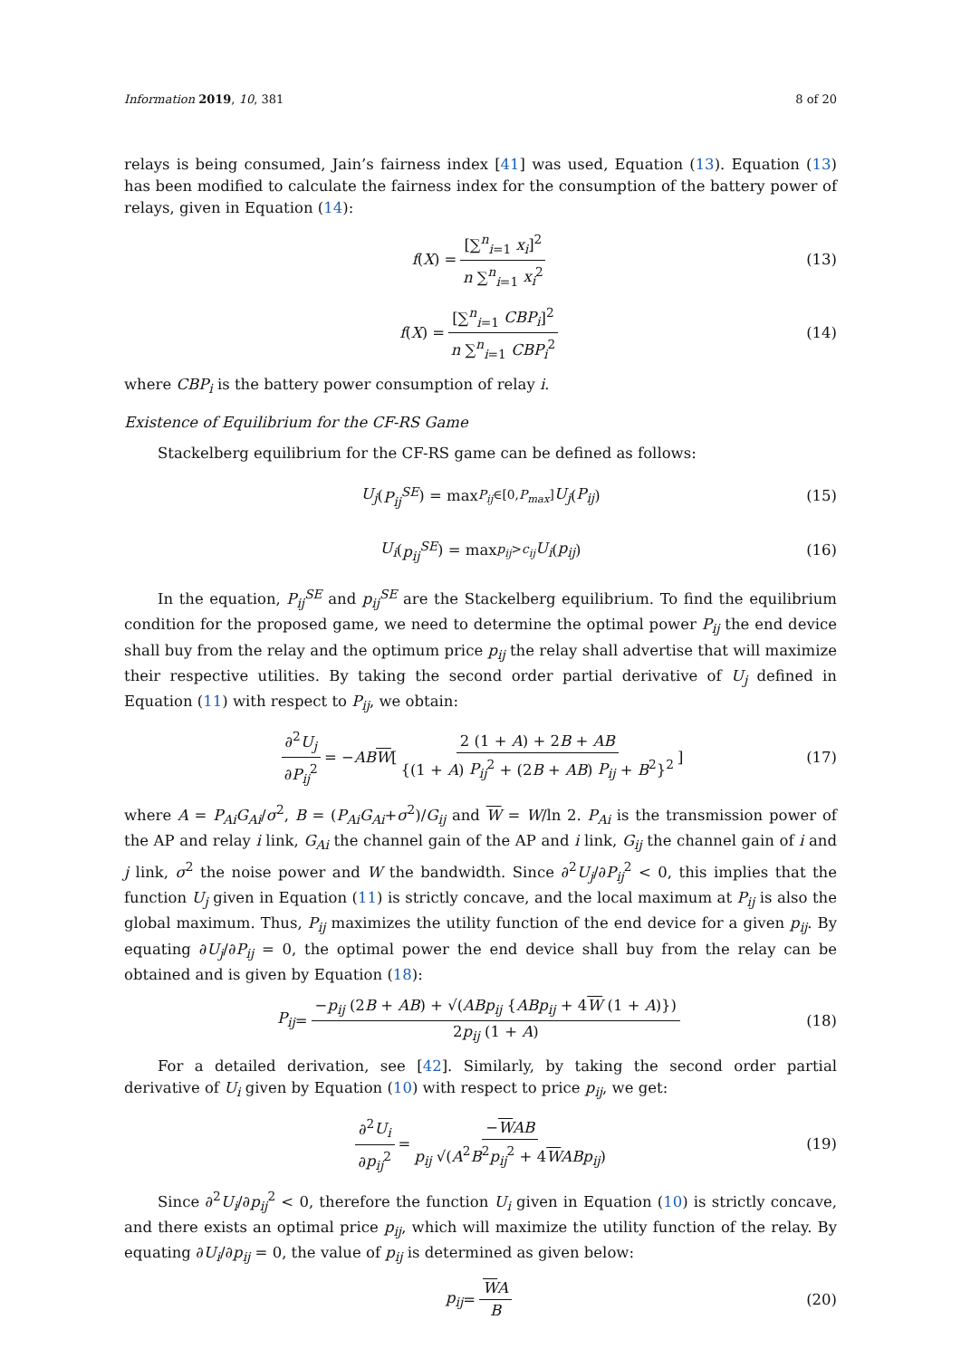Information 2019, 10, 381 8 of 20
relays is being consumed, Jain’s fairness index [41] was used, Equation (13). Equation (13) has been modified to calculate the fairness index for the consumption of the battery power of relays, given in Equation (14):
f (X) = [∑<sup>n</sup><sub>i=1</sub> x<sub>i</sub>]<sup>2</sup> n ∑<sup>n</sup><sub>i=1</sub> x<sub>i</sub><sup>2</sup> (13)
f (X) = [∑<sup>n</sup><sub>i=1</sub> CBP<sub>i</sub>]<sup>2</sup> n ∑<sup>n</sup><sub>i=1</sub> CBP<sub>i</sub><sup>2</sup> (14)
where CBP<sub>i</sub> is the battery power consumption of relay i.
Existence of Equilibrium for the CF-RS Game
Stackelberg equilibrium for the CF-RS game can be defined as follows:
U<sub>j</sub> (P<sub>ij</sub><sup>SE</sup>) = max<sub>P<sub>ij</sub>∈[0,P<sub>max</sub>]</sub> U<sub>j</sub> (P<sub>ij</sub>) (15)
U<sub>i</sub> (p<sub>ij</sub><sup>SE</sup>) = max<sub>p<sub>ij</sub>>c<sub>ij</sub></sub> U<sub>i</sub> (p<sub>ij</sub>) (16)
In the equation, P<sub>ij</sub><sup>SE</sup> and p<sub>ij</sub><sup>SE</sup> are the Stackelberg equilibrium. To find the equilibrium condition for the proposed game, we need to determine the optimal power P<sub>ij</sub> the end device shall buy from the relay and the optimum price p<sub>ij</sub> the relay shall advertise that will maximize their respective utilities. By taking the second order partial derivative of U<sub>j</sub> defined in Equation (11) with respect to P<sub>ij</sub>, we obtain:
∂<sup>2</sup>U<sub>j</sub> ∂P<sub>ij</sub><sup>2</sup> = − AB W [ 2 (1 + A) + 2B + AB {(1 + A) P<sub>ij</sub><sup>2</sup> + (2B + AB) P<sub>ij</sub> + B<sup>2</sup>}<sup>2</sup> ] (17)
where A = P<sub>Ai</sub>G<sub>Ai</sub>/σ<sup>2</sup>, B = (P<sub>Ai</sub>G<sub>Ai</sub>+σ<sup>2</sup>)/G<sub>ij</sub> and W = W/ln 2. P<sub>Ai</sub> is the transmission power of the AP and relay i link, G<sub>Ai</sub> the channel gain of the AP and i link, G<sub>ij</sub> the channel gain of i and j link, σ<sup>2</sup> the noise power and W the bandwidth. Since ∂<sup>2</sup>U<sub>j</sub>/∂P<sub>ij</sub><sup>2</sup> < 0, this implies that the function U<sub>j</sub> given in Equation (11) is strictly concave, and the local maximum at P<sub>ij</sub> is also the global maximum. Thus, P<sub>ij</sub> maximizes the utility function of the end device for a given p<sub>ij</sub>. By equating ∂U<sub>j</sub>/∂P<sub>ij</sub> = 0, the optimal power the end device shall buy from the relay can be obtained and is given by Equation (18):
P<sub>ij</sub> = −p<sub>ij</sub> (2B + AB) + √(ABp<sub>ij</sub> {ABp<sub>ij</sub> + 4W (1 + A)}) 2p<sub>ij</sub> (1 + A) (18)
For a detailed derivation, see [42]. Similarly, by taking the second order partial derivative of U<sub>i</sub> given by Equation (10) with respect to price p<sub>ij</sub>, we get:
∂<sup>2</sup>U<sub>i</sub> ∂p<sub>ij</sub><sup>2</sup> = −WAB p<sub>ij</sub> √(A<sup>2</sup>B<sup>2</sup>p<sub>ij</sub><sup>2</sup> + 4WABp<sub>ij</sub>) (19)
Since ∂<sup>2</sup>U<sub>i</sub>/∂p<sub>ij</sub><sup>2</sup> < 0, therefore the function U<sub>i</sub> given in Equation (10) is strictly concave, and there exists an optimal price p<sub>ij</sub>, which will maximize the utility function of the relay. By equating ∂U<sub>i</sub>/∂p<sub>ij</sub> = 0, the value of p<sub>ij</sub> is determined as given below:
p<sub>ij</sub> = WA B (20)